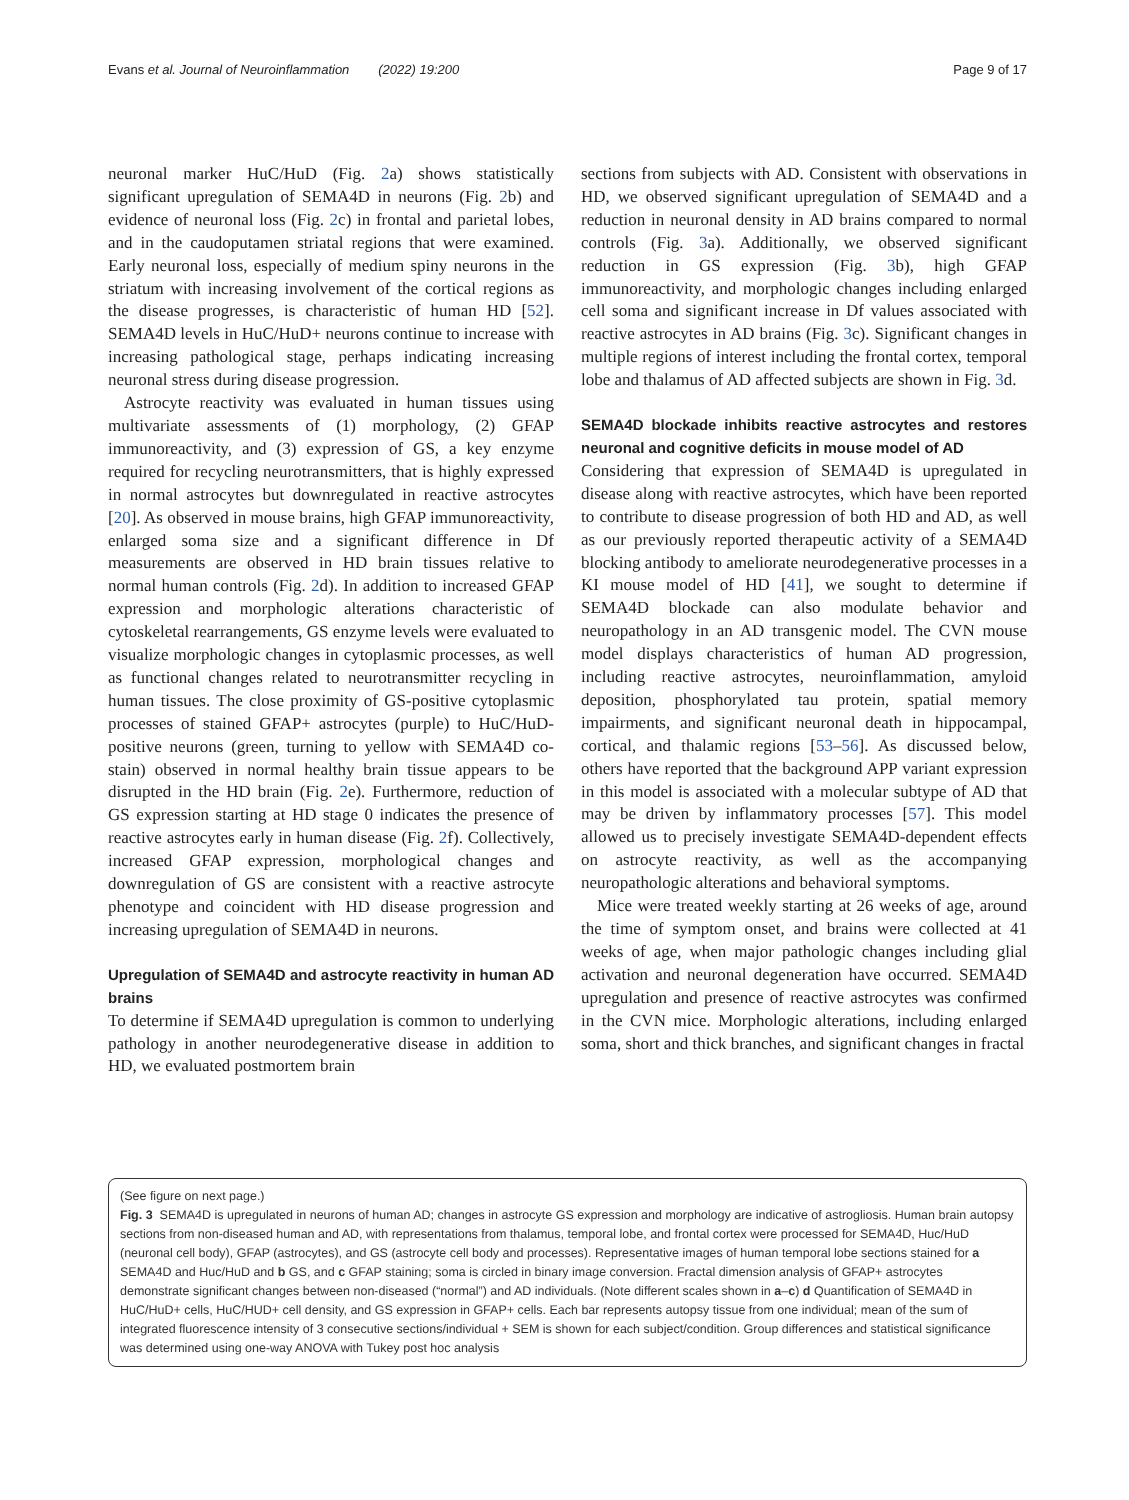Evans et al. Journal of Neuroinflammation (2022) 19:200 Page 9 of 17
neuronal marker HuC/HuD (Fig. 2a) shows statistically significant upregulation of SEMA4D in neurons (Fig. 2b) and evidence of neuronal loss (Fig. 2c) in frontal and parietal lobes, and in the caudoputamen striatal regions that were examined. Early neuronal loss, especially of medium spiny neurons in the striatum with increasing involvement of the cortical regions as the disease progresses, is characteristic of human HD [52]. SEMA4D levels in HuC/HuD+ neurons continue to increase with increasing pathological stage, perhaps indicating increasing neuronal stress during disease progression.
Astrocyte reactivity was evaluated in human tissues using multivariate assessments of (1) morphology, (2) GFAP immunoreactivity, and (3) expression of GS, a key enzyme required for recycling neurotransmitters, that is highly expressed in normal astrocytes but downregulated in reactive astrocytes [20]. As observed in mouse brains, high GFAP immunoreactivity, enlarged soma size and a significant difference in Df measurements are observed in HD brain tissues relative to normal human controls (Fig. 2d). In addition to increased GFAP expression and morphologic alterations characteristic of cytoskeletal rearrangements, GS enzyme levels were evaluated to visualize morphologic changes in cytoplasmic processes, as well as functional changes related to neurotransmitter recycling in human tissues. The close proximity of GS-positive cytoplasmic processes of stained GFAP+ astrocytes (purple) to HuC/HuD-positive neurons (green, turning to yellow with SEMA4D co-stain) observed in normal healthy brain tissue appears to be disrupted in the HD brain (Fig. 2e). Furthermore, reduction of GS expression starting at HD stage 0 indicates the presence of reactive astrocytes early in human disease (Fig. 2f). Collectively, increased GFAP expression, morphological changes and downregulation of GS are consistent with a reactive astrocyte phenotype and coincident with HD disease progression and increasing upregulation of SEMA4D in neurons.
Upregulation of SEMA4D and astrocyte reactivity in human AD brains
To determine if SEMA4D upregulation is common to underlying pathology in another neurodegenerative disease in addition to HD, we evaluated postmortem brain
sections from subjects with AD. Consistent with observations in HD, we observed significant upregulation of SEMA4D and a reduction in neuronal density in AD brains compared to normal controls (Fig. 3a). Additionally, we observed significant reduction in GS expression (Fig. 3b), high GFAP immunoreactivity, and morphologic changes including enlarged cell soma and significant increase in Df values associated with reactive astrocytes in AD brains (Fig. 3c). Significant changes in multiple regions of interest including the frontal cortex, temporal lobe and thalamus of AD affected subjects are shown in Fig. 3d.
SEMA4D blockade inhibits reactive astrocytes and restores neuronal and cognitive deficits in mouse model of AD
Considering that expression of SEMA4D is upregulated in disease along with reactive astrocytes, which have been reported to contribute to disease progression of both HD and AD, as well as our previously reported therapeutic activity of a SEMA4D blocking antibody to ameliorate neurodegenerative processes in a KI mouse model of HD [41], we sought to determine if SEMA4D blockade can also modulate behavior and neuropathology in an AD transgenic model. The CVN mouse model displays characteristics of human AD progression, including reactive astrocytes, neuroinflammation, amyloid deposition, phosphorylated tau protein, spatial memory impairments, and significant neuronal death in hippocampal, cortical, and thalamic regions [53–56]. As discussed below, others have reported that the background APP variant expression in this model is associated with a molecular subtype of AD that may be driven by inflammatory processes [57]. This model allowed us to precisely investigate SEMA4D-dependent effects on astrocyte reactivity, as well as the accompanying neuropathologic alterations and behavioral symptoms.
Mice were treated weekly starting at 26 weeks of age, around the time of symptom onset, and brains were collected at 41 weeks of age, when major pathologic changes including glial activation and neuronal degeneration have occurred. SEMA4D upregulation and presence of reactive astrocytes was confirmed in the CVN mice. Morphologic alterations, including enlarged soma, short and thick branches, and significant changes in fractal
(See figure on next page.)
Fig. 3 SEMA4D is upregulated in neurons of human AD; changes in astrocyte GS expression and morphology are indicative of astrogliosis. Human brain autopsy sections from non-diseased human and AD, with representations from thalamus, temporal lobe, and frontal cortex were processed for SEMA4D, Huc/HuD (neuronal cell body), GFAP (astrocytes), and GS (astrocyte cell body and processes). Representative images of human temporal lobe sections stained for a SEMA4D and Huc/HuD and b GS, and c GFAP staining; soma is circled in binary image conversion. Fractal dimension analysis of GFAP+ astrocytes demonstrate significant changes between non-diseased (“normal”) and AD individuals. (Note different scales shown in a–c) d Quantification of SEMA4D in HuC/HuD+ cells, HuC/HUD+ cell density, and GS expression in GFAP+ cells. Each bar represents autopsy tissue from one individual; mean of the sum of integrated fluorescence intensity of 3 consecutive sections/individual + SEM is shown for each subject/condition. Group differences and statistical significance was determined using one-way ANOVA with Tukey post hoc analysis